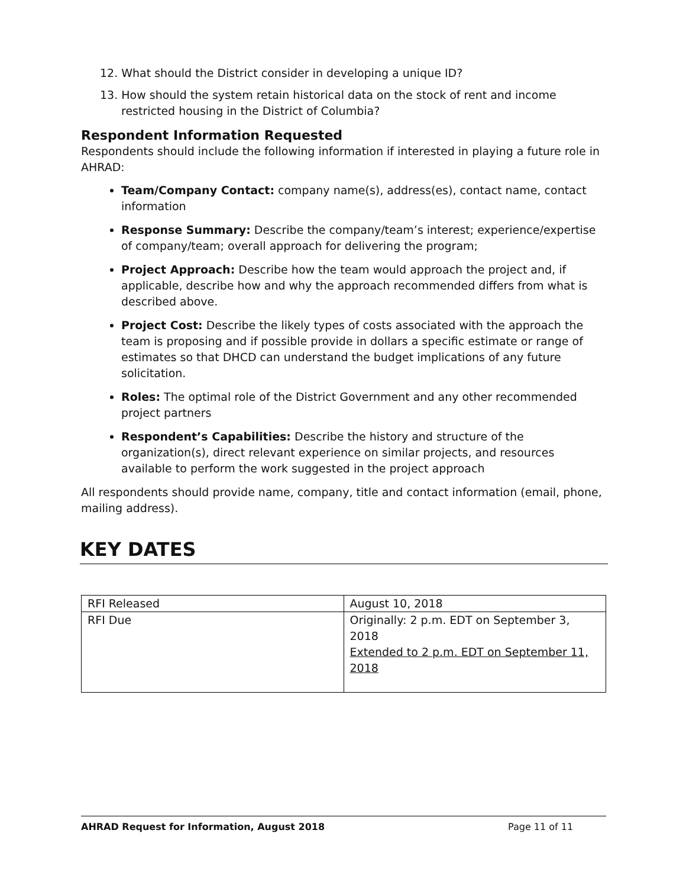12. What should the District consider in developing a unique ID?
13. How should the system retain historical data on the stock of rent and income restricted housing in the District of Columbia?
Respondent Information Requested
Respondents should include the following information if interested in playing a future role in AHRAD:
Team/Company Contact: company name(s), address(es), contact name, contact information
Response Summary: Describe the company/team’s interest; experience/expertise of company/team; overall approach for delivering the program;
Project Approach: Describe how the team would approach the project and, if applicable, describe how and why the approach recommended differs from what is described above.
Project Cost: Describe the likely types of costs associated with the approach the team is proposing and if possible provide in dollars a specific estimate or range of estimates so that DHCD can understand the budget implications of any future solicitation.
Roles: The optimal role of the District Government and any other recommended project partners
Respondent’s Capabilities: Describe the history and structure of the organization(s), direct relevant experience on similar projects, and resources available to perform the work suggested in the project approach
All respondents should provide name, company, title and contact information (email, phone, mailing address).
KEY DATES
| RFI Released | August 10, 2018 |
| RFI Due | Originally: 2 p.m. EDT on September 3, 2018 Extended to 2 p.m. EDT on September 11, 2018 |
AHRAD Request for Information, August 2018 Page 11 of 11